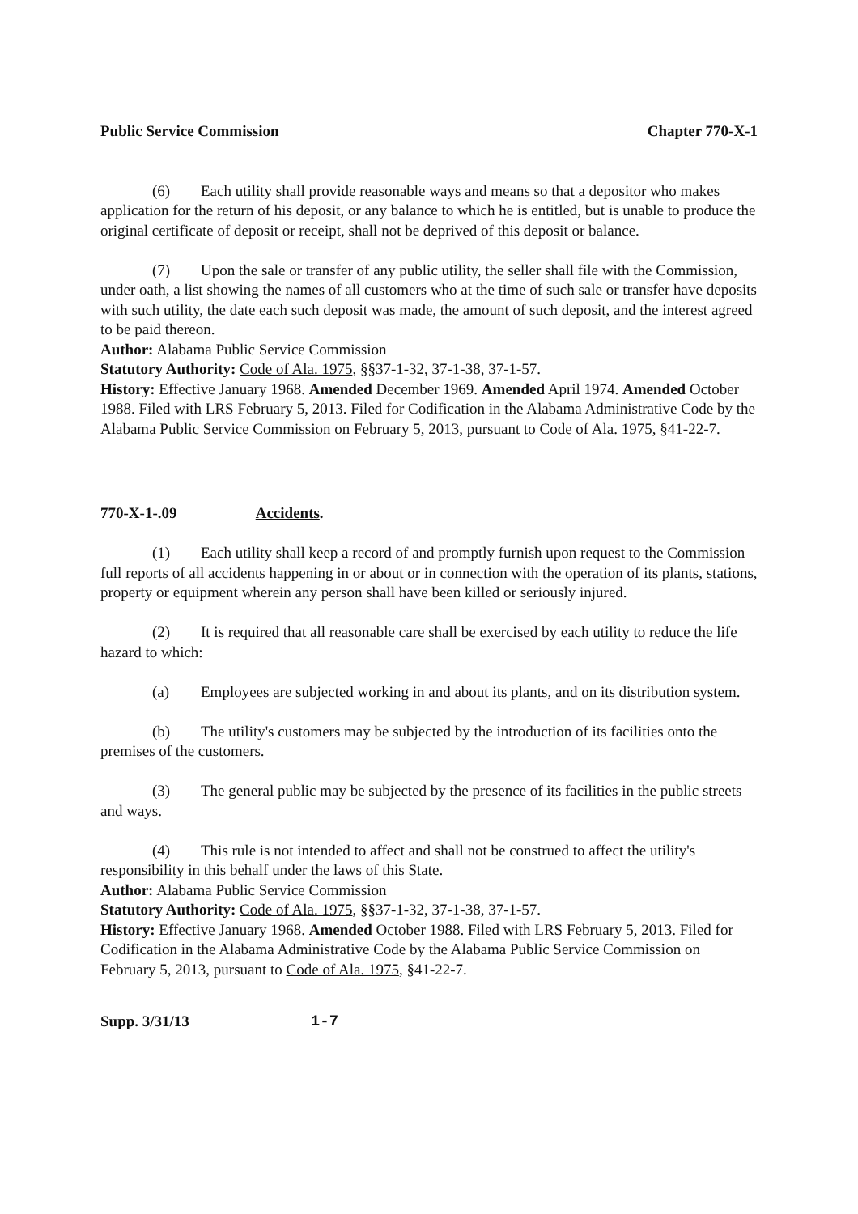Public Service Commission Chapter 770-X-1
(6) Each utility shall provide reasonable ways and means so that a depositor who makes application for the return of his deposit, or any balance to which he is entitled, but is unable to produce the original certificate of deposit or receipt, shall not be deprived of this deposit or balance.
(7) Upon the sale or transfer of any public utility, the seller shall file with the Commission, under oath, a list showing the names of all customers who at the time of such sale or transfer have deposits with such utility, the date each such deposit was made, the amount of such deposit, and the interest agreed to be paid thereon.
Author: Alabama Public Service Commission
Statutory Authority: Code of Ala. 1975, §§37-1-32, 37-1-38, 37-1-57.
History: Effective January 1968. Amended December 1969. Amended April 1974. Amended October 1988. Filed with LRS February 5, 2013. Filed for Codification in the Alabama Administrative Code by the Alabama Public Service Commission on February 5, 2013, pursuant to Code of Ala. 1975, §41-22-7.
770-X-1-.09 Accidents.
(1) Each utility shall keep a record of and promptly furnish upon request to the Commission full reports of all accidents happening in or about or in connection with the operation of its plants, stations, property or equipment wherein any person shall have been killed or seriously injured.
(2) It is required that all reasonable care shall be exercised by each utility to reduce the life hazard to which:
(a) Employees are subjected working in and about its plants, and on its distribution system.
(b) The utility's customers may be subjected by the introduction of its facilities onto the premises of the customers.
(3) The general public may be subjected by the presence of its facilities in the public streets and ways.
(4) This rule is not intended to affect and shall not be construed to affect the utility's responsibility in this behalf under the laws of this State.
Author: Alabama Public Service Commission
Statutory Authority: Code of Ala. 1975, §§37-1-32, 37-1-38, 37-1-57.
History: Effective January 1968. Amended October 1988. Filed with LRS February 5, 2013. Filed for Codification in the Alabama Administrative Code by the Alabama Public Service Commission on February 5, 2013, pursuant to Code of Ala. 1975, §41-22-7.
Supp. 3/31/13 1-7